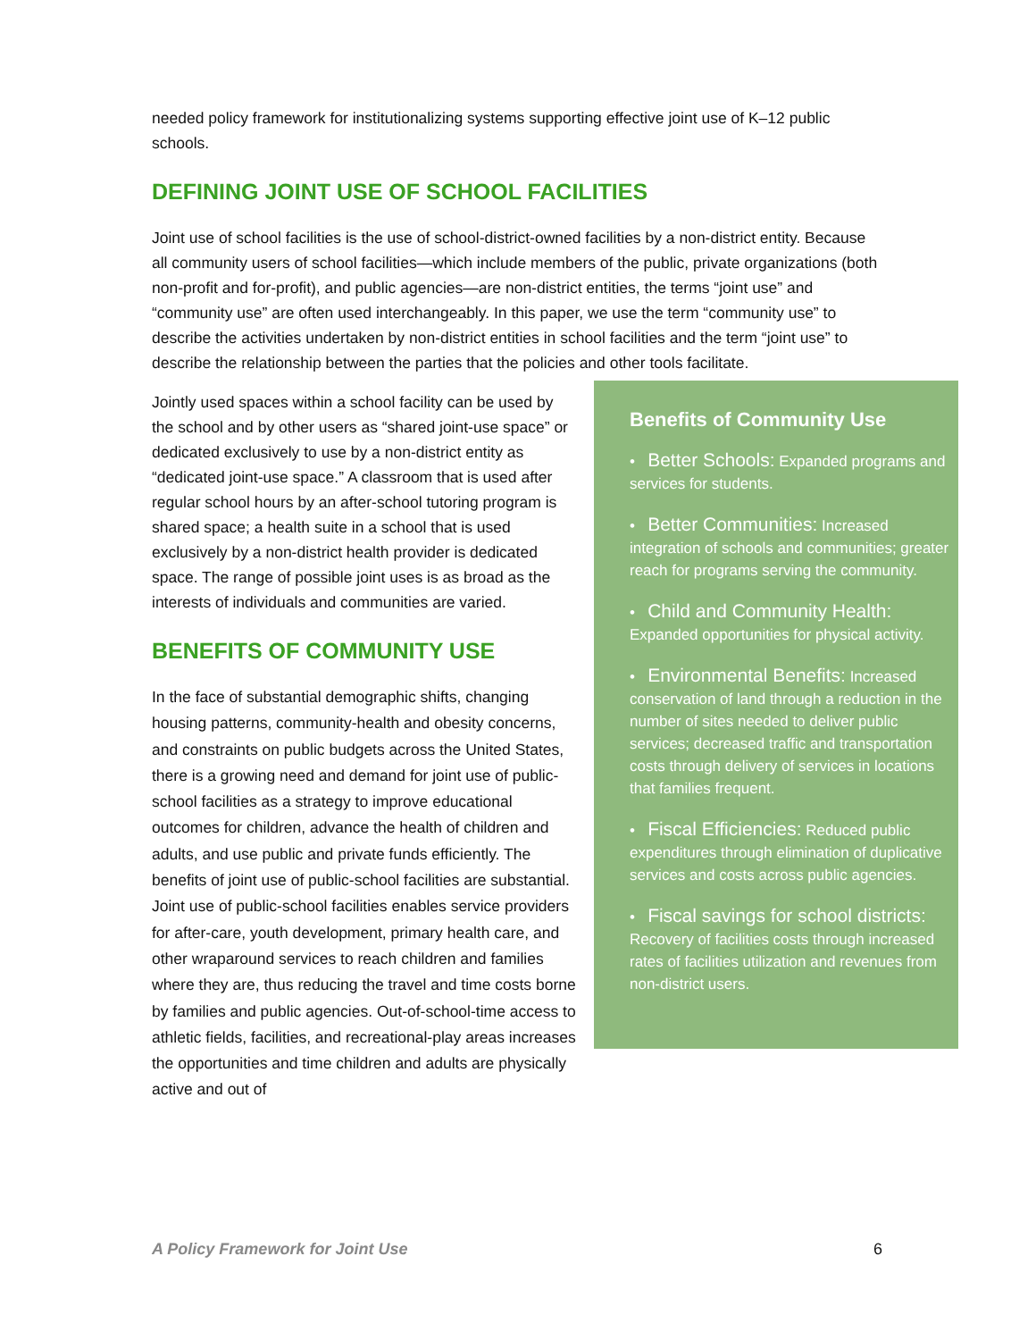needed policy framework for institutionalizing systems supporting effective joint use of K–12 public schools.
DEFINING JOINT USE OF SCHOOL FACILITIES
Joint use of school facilities is the use of school-district-owned facilities by a non-district entity. Because all community users of school facilities—which include members of the public, private organizations (both non-profit and for-profit), and public agencies—are non-district entities, the terms “joint use” and “community use” are often used interchangeably. In this paper, we use the term “community use” to describe the activities undertaken by non-district entities in school facilities and the term “joint use” to describe the relationship between the parties that the policies and other tools facilitate.
Jointly used spaces within a school facility can be used by the school and by other users as “shared joint-use space” or dedicated exclusively to use by a non-district entity as “dedicated joint-use space.” A classroom that is used after regular school hours by an after-school tutoring program is shared space; a health suite in a school that is used exclusively by a non-district health provider is dedicated space. The range of possible joint uses is as broad as the interests of individuals and communities are varied.
BENEFITS OF COMMUNITY USE
In the face of substantial demographic shifts, changing housing patterns, community-health and obesity concerns, and constraints on public budgets across the United States, there is a growing need and demand for joint use of public-school facilities as a strategy to improve educational outcomes for children, advance the health of children and adults, and use public and private funds efficiently. The benefits of joint use of public-school facilities are substantial. Joint use of public-school facilities enables service providers for after-care, youth development, primary health care, and other wraparound services to reach children and families where they are, thus reducing the travel and time costs borne by families and public agencies. Out-of-school-time access to athletic fields, facilities, and recreational-play areas increases the opportunities and time children and adults are physically active and out of
Benefits of Community Use
• Better Schools: Expanded programs and services for students.
• Better Communities: Increased integration of schools and communities; greater reach for programs serving the community.
• Child and Community Health: Expanded opportunities for physical activity.
• Environmental Benefits: Increased conservation of land through a reduction in the number of sites needed to deliver public services; decreased traffic and transportation costs through delivery of services in locations that families frequent.
• Fiscal Efficiencies: Reduced public expenditures through elimination of duplicative services and costs across public agencies.
• Fiscal savings for school districts: Recovery of facilities costs through increased rates of facilities utilization and revenues from non-district users.
A Policy Framework for Joint Use 6